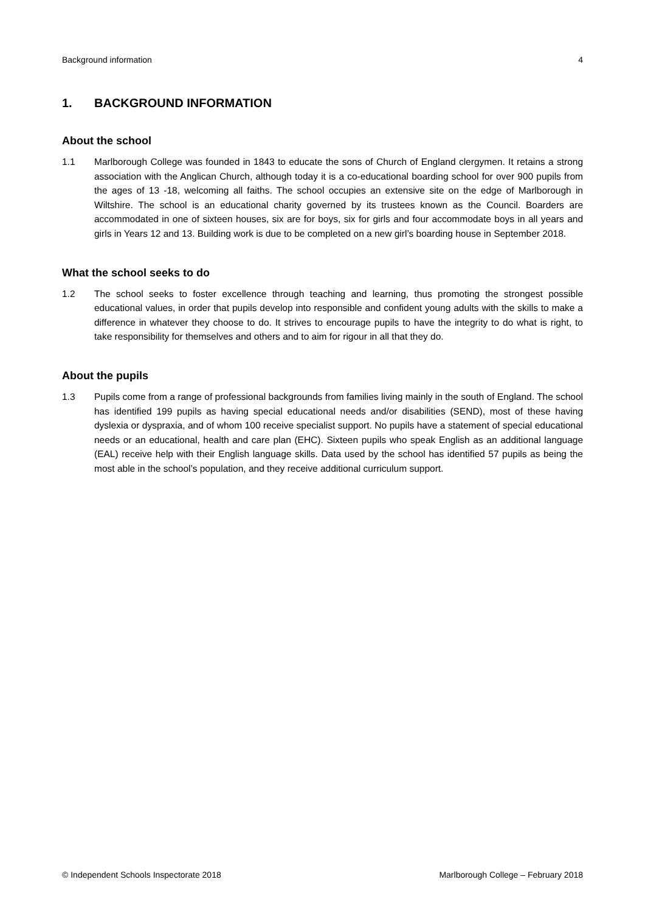Background information 4
1. BACKGROUND INFORMATION
About the school
1.1 Marlborough College was founded in 1843 to educate the sons of Church of England clergymen. It retains a strong association with the Anglican Church, although today it is a co-educational boarding school for over 900 pupils from the ages of 13 -18, welcoming all faiths. The school occupies an extensive site on the edge of Marlborough in Wiltshire. The school is an educational charity governed by its trustees known as the Council. Boarders are accommodated in one of sixteen houses, six are for boys, six for girls and four accommodate boys in all years and girls in Years 12 and 13. Building work is due to be completed on a new girl’s boarding house in September 2018.
What the school seeks to do
1.2 The school seeks to foster excellence through teaching and learning, thus promoting the strongest possible educational values, in order that pupils develop into responsible and confident young adults with the skills to make a difference in whatever they choose to do. It strives to encourage pupils to have the integrity to do what is right, to take responsibility for themselves and others and to aim for rigour in all that they do.
About the pupils
1.3 Pupils come from a range of professional backgrounds from families living mainly in the south of England. The school has identified 199 pupils as having special educational needs and/or disabilities (SEND), most of these having dyslexia or dyspraxia, and of whom 100 receive specialist support. No pupils have a statement of special educational needs or an educational, health and care plan (EHC). Sixteen pupils who speak English as an additional language (EAL) receive help with their English language skills. Data used by the school has identified 57 pupils as being the most able in the school’s population, and they receive additional curriculum support.
© Independent Schools Inspectorate 2018 Marlborough College – February 2018